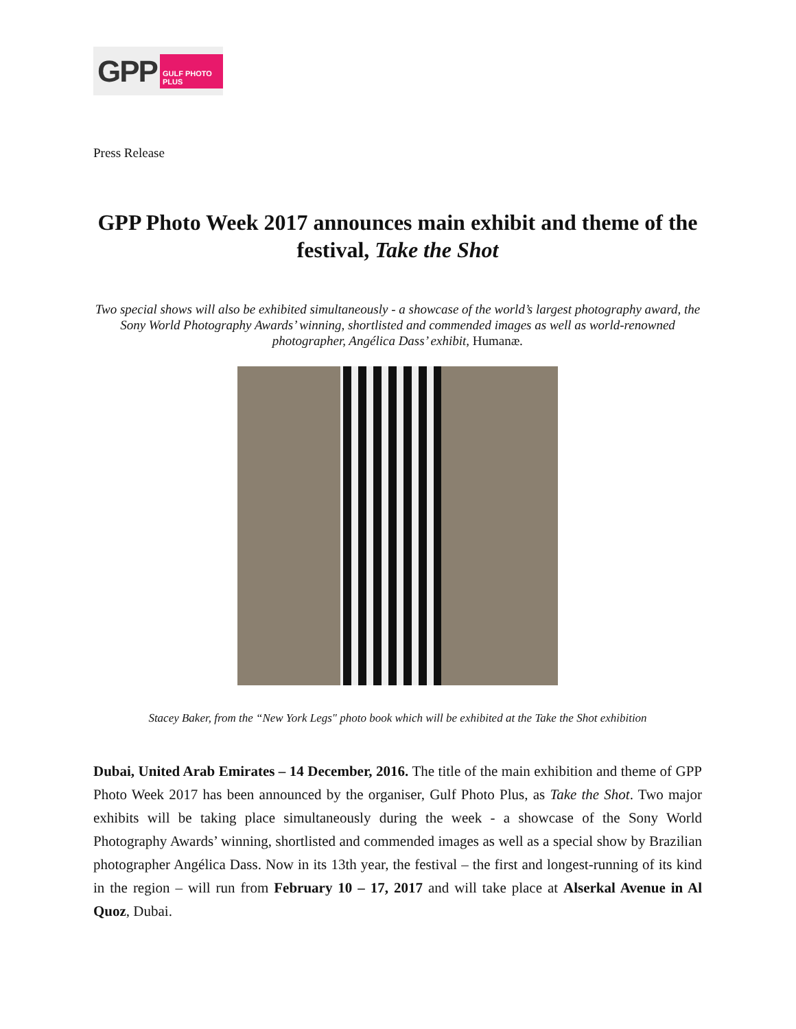GPP GULF PHOTO PLUS
Press Release
GPP Photo Week 2017 announces main exhibit and theme of the festival, Take the Shot
Two special shows will also be exhibited simultaneously - a showcase of the world’s largest photography award, the Sony World Photography Awards’ winning, shortlisted and commended images as well as world-renowned photographer, Angélica Dass’ exhibit, Humanæ.
Stacey Baker, from the “New York Legs" photo book which will be exhibited at the Take the Shot exhibition
Dubai, United Arab Emirates – 14 December, 2016. The title of the main exhibition and theme of GPP Photo Week 2017 has been announced by the organiser, Gulf Photo Plus, as Take the Shot. Two major exhibits will be taking place simultaneously during the week - a showcase of the Sony World Photography Awards’ winning, shortlisted and commended images as well as a special show by Brazilian photographer Angélica Dass. Now in its 13th year, the festival – the first and longest-running of its kind in the region – will run from February 10 – 17, 2017 and will take place at Alserkal Avenue in Al Quoz, Dubai.